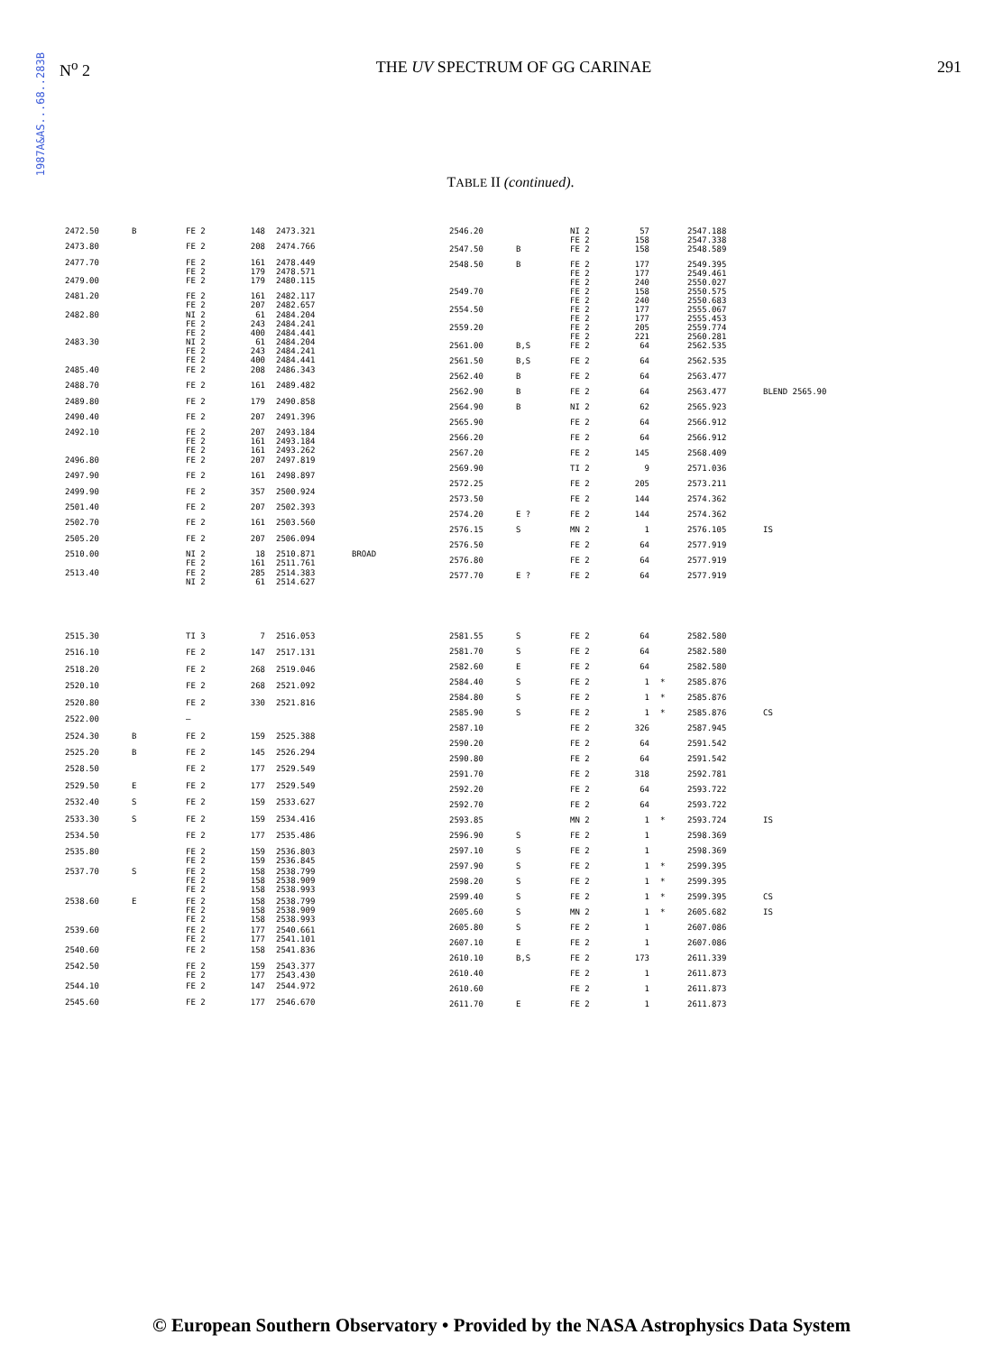1987A&AS...68..283B
N<sup>o</sup> 2 THE UV SPECTRUM OF GG CARINAE 291
TABLE II (continued).
| 2472.50 | B | FE 2 | 148 | 2473.321 | |
| 2473.80 | | FE 2 | 208 | 2474.766 | |
| 2477.70 | | FE 2 FE 2 | 161 179 | 2478.449 2478.571 | |
| 2479.00 | | FE 2 | 179 | 2480.115 | |
| 2481.20 | | FE 2 FE 2 | 161 207 | 2482.117 2482.657 | |
| 2482.80 | | NI 2 FE 2 FE 2 | 61 243 400 | 2484.204 2484.241 2484.441 | |
| 2483.30 | | NI 2 FE 2 FE 2 | 61 243 400 | 2484.204 2484.241 2484.441 | |
| 2485.40 | | FE 2 | 208 | 2486.343 | |
| 2488.70 | | FE 2 | 161 | 2489.482 | |
| 2489.80 | | FE 2 | 179 | 2490.858 | |
| 2490.40 | | FE 2 | 207 | 2491.396 | |
| 2492.10 | | FE 2 FE 2 FE 2 | 207 161 161 | 2493.184 2493.184 2493.262 | |
| 2496.80 | | FE 2 | 207 | 2497.819 | |
| 2497.90 | | FE 2 | 161 | 2498.897 | |
| 2499.90 | | FE 2 | 357 | 2500.924 | |
| 2501.40 | | FE 2 | 207 | 2502.393 | |
| 2502.70 | | FE 2 | 161 | 2503.560 | |
| 2505.20 | | FE 2 | 207 | 2506.094 | |
| 2510.00 | | NI 2 FE 2 | 18 161 | 2510.871 2511.761 | BROAD |
| 2513.40 | | FE 2 NI 2 | 285 61 | 2514.383 2514.627 | |
| 2546.20 | | NI 2 FE 2 | 57 158 | | 2547.188 2547.338 | |
| 2547.50 | B | FE 2 | 158 | | 2548.589 | |
| 2548.50 | B | FE 2 FE 2 FE 2 | 177 177 240 | | 2549.395 2549.461 2550.027 | |
| 2549.70 | | FE 2 FE 2 | 158 240 | | 2550.575 2550.683 | |
| 2554.50 | | FE 2 FE 2 | 177 177 | | 2555.067 2555.453 | |
| 2559.20 | | FE 2 FE 2 | 205 221 | | 2559.774 2560.281 | |
| 2561.00 | B,S | FE 2 | 64 | | 2562.535 | |
| 2561.50 | B,S | FE 2 | 64 | | 2562.535 | |
| 2562.40 | B | FE 2 | 64 | | 2563.477 | |
| 2562.90 | B | FE 2 | 64 | | 2563.477 | BLEND 2565.90 |
| 2564.90 | B | NI 2 | 62 | | 2565.923 | |
| 2565.90 | | FE 2 | 64 | | 2566.912 | |
| 2566.20 | | FE 2 | 64 | | 2566.912 | |
| 2567.20 | | FE 2 | 145 | | 2568.409 | |
| 2569.90 | | TI 2 | 9 | | 2571.036 | |
| 2572.25 | | FE 2 | 205 | | 2573.211 | |
| 2573.50 | | FE 2 | 144 | | 2574.362 | |
| 2574.20 | E ? | FE 2 | 144 | | 2574.362 | |
| 2576.15 | S | MN 2 | 1 | | 2576.105 | IS |
| 2576.50 | | FE 2 | 64 | | 2577.919 | |
| 2576.80 | | FE 2 | 64 | | 2577.919 | |
| 2577.70 | E ? | FE 2 | 64 | | 2577.919 | |
| 2515.30 | | TI 3 | 7 | 2516.053 | |
| 2516.10 | | FE 2 | 147 | 2517.131 | |
| 2518.20 | | FE 2 | 268 | 2519.046 | |
| 2520.10 | | FE 2 | 268 | 2521.092 | |
| 2520.80 | | FE 2 | 330 | 2521.816 | |
| 2522.00 | | – | | | |
| 2524.30 | B | FE 2 | 159 | 2525.388 | |
| 2525.20 | B | FE 2 | 145 | 2526.294 | |
| 2528.50 | | FE 2 | 177 | 2529.549 | |
| 2529.50 | E | FE 2 | 177 | 2529.549 | |
| 2532.40 | S | FE 2 | 159 | 2533.627 | |
| 2533.30 | S | FE 2 | 159 | 2534.416 | |
| 2534.50 | | FE 2 | 177 | 2535.486 | |
| 2535.80 | | FE 2 FE 2 | 159 159 | 2536.803 2536.845 | |
| 2537.70 | S | FE 2 FE 2 FE 2 | 158 158 158 | 2538.799 2538.909 2538.993 | |
| 2538.60 | E | FE 2 FE 2 FE 2 | 158 158 158 | 2538.799 2538.909 2538.993 | |
| 2539.60 | | FE 2 FE 2 | 177 177 | 2540.661 2541.101 | |
| 2540.60 | | FE 2 | 158 | 2541.836 | |
| 2542.50 | | FE 2 FE 2 | 159 177 | 2543.377 2543.430 | |
| 2544.10 | | FE 2 | 147 | 2544.972 | |
| 2545.60 | | FE 2 | 177 | 2546.670 | |
| 2581.55 | S | FE 2 | 64 | | 2582.580 | |
| 2581.70 | S | FE 2 | 64 | | 2582.580 | |
| 2582.60 | E | FE 2 | 64 | | 2582.580 | |
| 2584.40 | S | FE 2 | 1 | * | 2585.876 | |
| 2584.80 | S | FE 2 | 1 | * | 2585.876 | |
| 2585.90 | S | FE 2 | 1 | * | 2585.876 | CS |
| 2587.10 | | FE 2 | 326 | | 2587.945 | |
| 2590.20 | | FE 2 | 64 | | 2591.542 | |
| 2590.80 | | FE 2 | 64 | | 2591.542 | |
| 2591.70 | | FE 2 | 318 | | 2592.781 | |
| 2592.20 | | FE 2 | 64 | | 2593.722 | |
| 2592.70 | | FE 2 | 64 | | 2593.722 | |
| 2593.85 | | MN 2 | 1 | * | 2593.724 | IS |
| 2596.90 | S | FE 2 | 1 | | 2598.369 | |
| 2597.10 | S | FE 2 | 1 | | 2598.369 | |
| 2597.90 | S | FE 2 | 1 | * | 2599.395 | |
| 2598.20 | S | FE 2 | 1 | * | 2599.395 | |
| 2599.40 | S | FE 2 | 1 | * | 2599.395 | CS |
| 2605.60 | S | MN 2 | 1 | * | 2605.682 | IS |
| 2605.80 | S | FE 2 | 1 | | 2607.086 | |
| 2607.10 | E | FE 2 | 1 | | 2607.086 | |
| 2610.10 | B,S | FE 2 | 173 | | 2611.339 | |
| 2610.40 | | FE 2 | 1 | | 2611.873 | |
| 2610.60 | | FE 2 | 1 | | 2611.873 | |
| 2611.70 | E | FE 2 | 1 | | 2611.873 | |
© European Southern Observatory • Provided by the NASA Astrophysics Data System